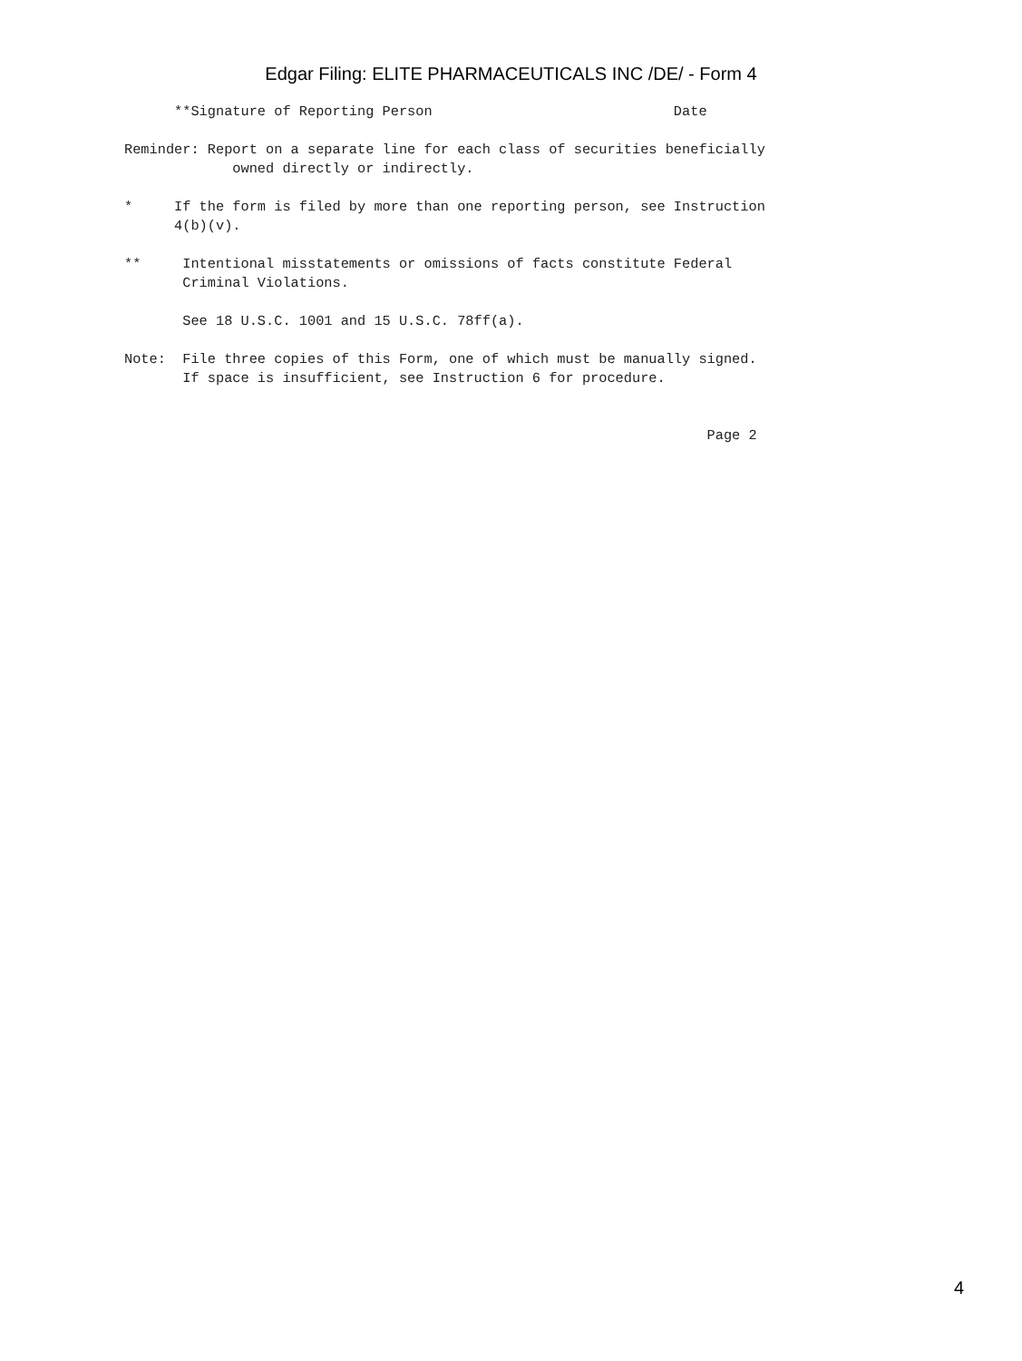Edgar Filing: ELITE PHARMACEUTICALS INC /DE/ - Form 4
      **Signature of Reporting Person                             Date

Reminder: Report on a separate line for each class of securities beneficially
             owned directly or indirectly.

*     If the form is filed by more than one reporting person, see Instruction
      4(b)(v).

**     Intentional misstatements or omissions of facts constitute Federal
       Criminal Violations.

       See 18 U.S.C. 1001 and 15 U.S.C. 78ff(a).

Note:  File three copies of this Form, one of which must be manually signed.
       If space is insufficient, see Instruction 6 for procedure.


                                                                      Page 2
4